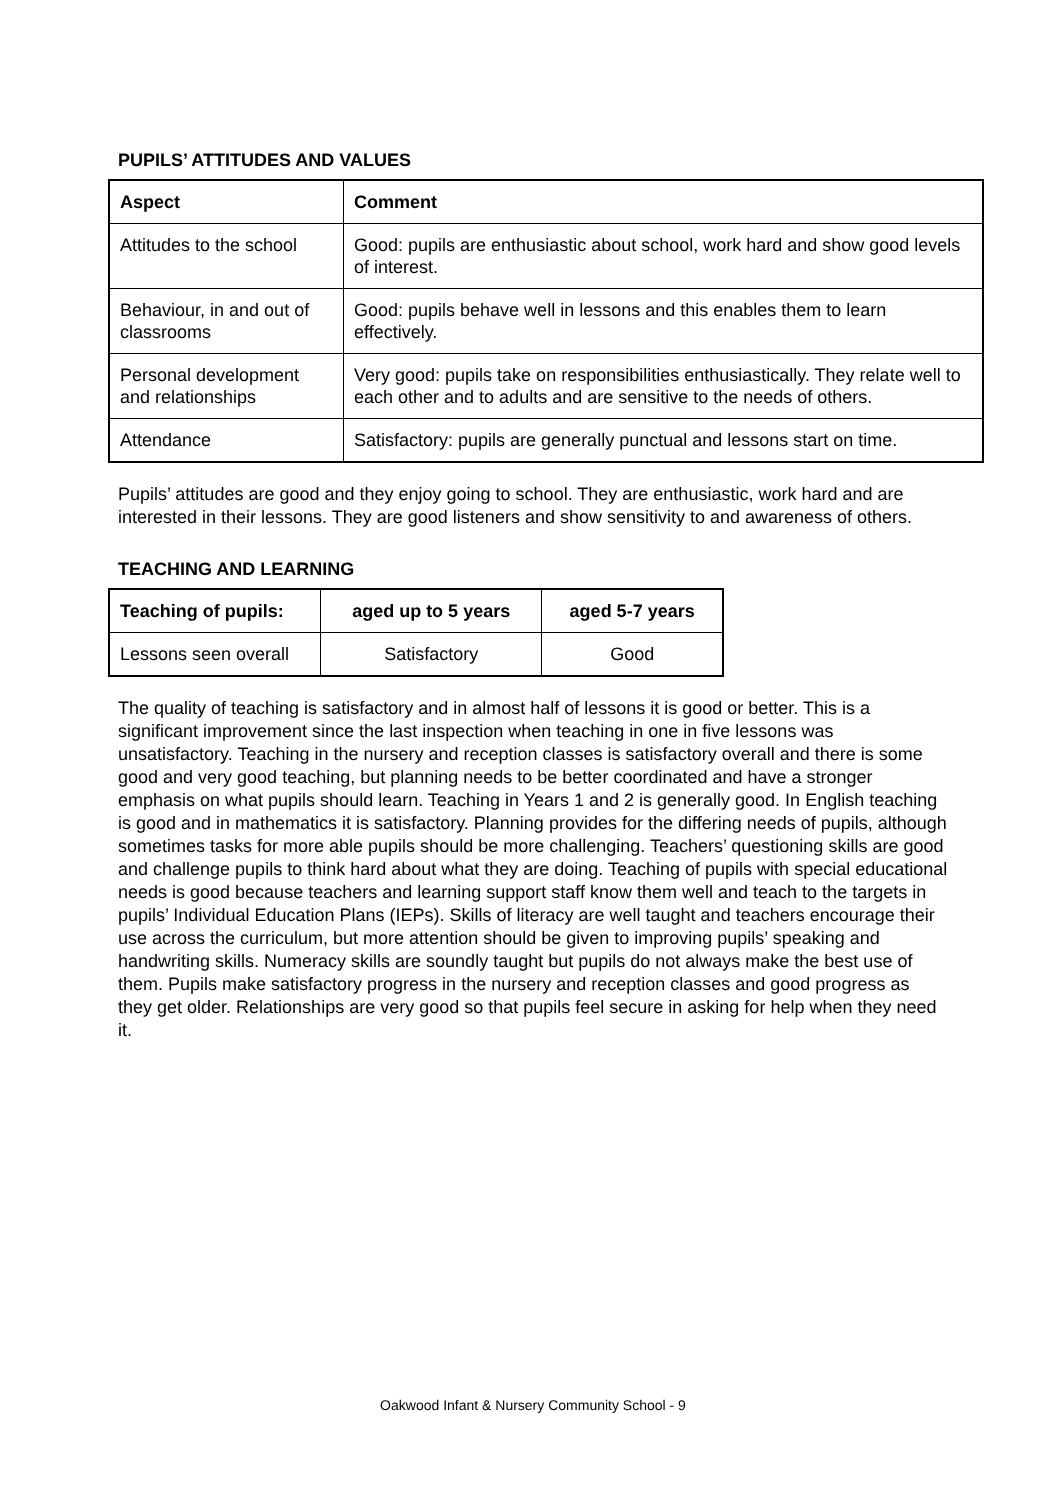PUPILS’ ATTITUDES AND VALUES
| Aspect | Comment |
| --- | --- |
| Attitudes to the school | Good: pupils are enthusiastic about school, work hard and show good levels of interest. |
| Behaviour, in and out of classrooms | Good: pupils behave well in lessons and this enables them to learn effectively. |
| Personal development and relationships | Very good: pupils take on responsibilities enthusiastically. They relate well to each other and to adults and are sensitive to the needs of others. |
| Attendance | Satisfactory: pupils are generally punctual and lessons start on time. |
Pupils’ attitudes are good and they enjoy going to school. They are enthusiastic, work hard and are interested in their lessons. They are good listeners and show sensitivity to and awareness of others.
TEACHING AND LEARNING
| Teaching of pupils: | aged up to 5 years | aged 5-7 years |
| --- | --- | --- |
| Lessons seen overall | Satisfactory | Good |
The quality of teaching is satisfactory and in almost half of lessons it is good or better. This is a significant improvement since the last inspection when teaching in one in five lessons was unsatisfactory. Teaching in the nursery and reception classes is satisfactory overall and there is some good and very good teaching, but planning needs to be better coordinated and have a stronger emphasis on what pupils should learn. Teaching in Years 1 and 2 is generally good. In English teaching is good and in mathematics it is satisfactory. Planning provides for the differing needs of pupils, although sometimes tasks for more able pupils should be more challenging. Teachers’ questioning skills are good and challenge pupils to think hard about what they are doing. Teaching of pupils with special educational needs is good because teachers and learning support staff know them well and teach to the targets in pupils’ Individual Education Plans (IEPs). Skills of literacy are well taught and teachers encourage their use across the curriculum, but more attention should be given to improving pupils’ speaking and handwriting skills. Numeracy skills are soundly taught but pupils do not always make the best use of them. Pupils make satisfactory progress in the nursery and reception classes and good progress as they get older. Relationships are very good so that pupils feel secure in asking for help when they need it.
Oakwood Infant & Nursery Community School - 9